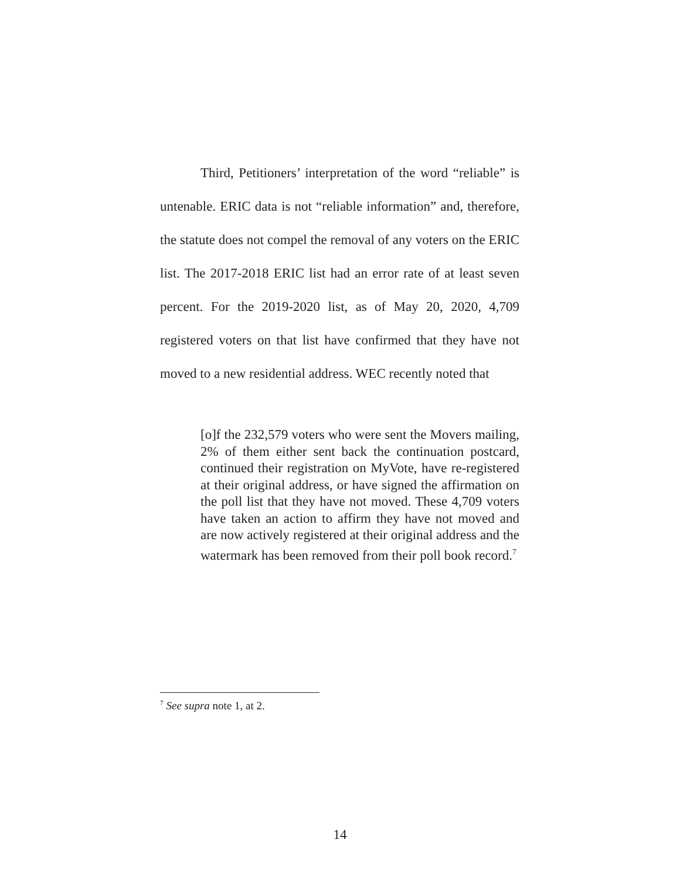Third, Petitioners’ interpretation of the word “reliable” is untenable. ERIC data is not “reliable information” and, therefore, the statute does not compel the removal of any voters on the ERIC list. The 2017-2018 ERIC list had an error rate of at least seven percent. For the 2019-2020 list, as of May 20, 2020, 4,709 registered voters on that list have confirmed that they have not moved to a new residential address. WEC recently noted that
[o]f the 232,579 voters who were sent the Movers mailing, 2% of them either sent back the continuation postcard, continued their registration on MyVote, have re-registered at their original address, or have signed the affirmation on the poll list that they have not moved. These 4,709 voters have taken an action to affirm they have not moved and are now actively registered at their original address and the watermark has been removed from their poll book record.<sup>7</sup>
<sup>7</sup> See supra note 1, at 2.
14